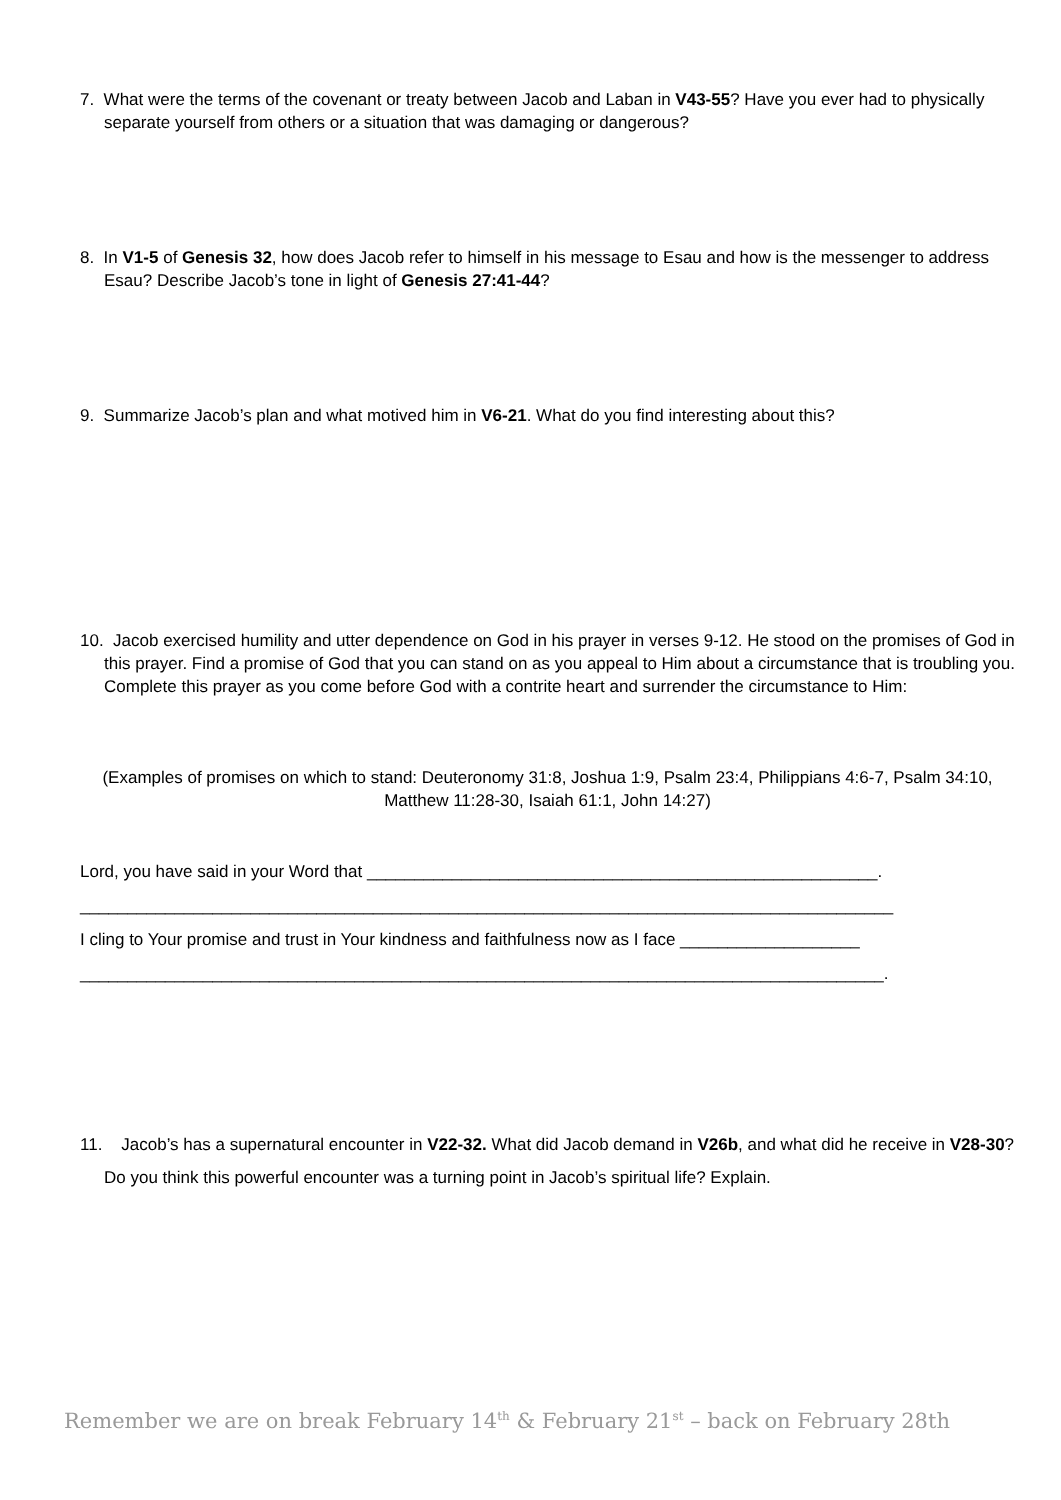7. What were the terms of the covenant or treaty between Jacob and Laban in V43-55? Have you ever had to physically separate yourself from others or a situation that was damaging or dangerous?
8. In V1-5 of Genesis 32, how does Jacob refer to himself in his message to Esau and how is the messenger to address Esau? Describe Jacob’s tone in light of Genesis 27:41-44?
9. Summarize Jacob’s plan and what motived him in V6-21. What do you find interesting about this?
10. Jacob exercised humility and utter dependence on God in his prayer in verses 9-12. He stood on the promises of God in this prayer. Find a promise of God that you can stand on as you appeal to Him about a circumstance that is troubling you. Complete this prayer as you come before God with a contrite heart and surrender the circumstance to Him:
(Examples of promises on which to stand: Deuteronomy 31:8, Joshua 1:9, Psalm 23:4, Philippians 4:6-7, Psalm 34:10, Matthew 11:28-30, Isaiah 61:1, John 14:27)
Lord, you have said in your Word that ______________________________________________________.
______________________________________________________________________________________
I cling to Your promise and trust in Your kindness and faithfulness now as I face ___________________
_____________________________________________________________________________________.
11. Jacob’s has a supernatural encounter in V22-32. What did Jacob demand in V26b, and what did he receive in V28-30? Do you think this powerful encounter was a turning point in Jacob’s spiritual life? Explain.
Remember we are on break February 14<sup>th</sup> & February 21<sup>st</sup> – back on February 28th